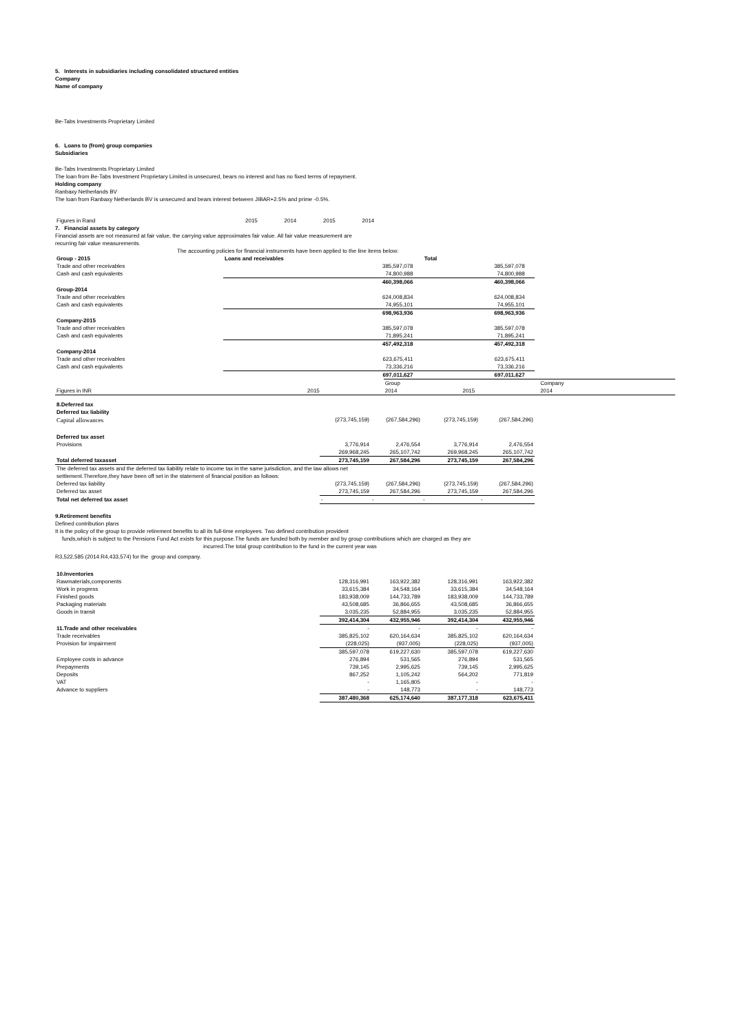5. Interests in subsidiaries including consolidated structured entities
Company
Name of company
Be-Tabs Investments Proprietary Limited
6. Loans to (from) group companies
Subsidiaries
Be-Tabs Investments Proprietary Limited
The loan from Be-Tabs Investment Proprietary Limited is unsecured, bears no interest and has no fixed terms of repayment.
Holding company
Ranbaxy Netherlands BV
The loan from Ranbaxy Netherlands BV is unsecured and bears interest between JIBAR+2.5% and prime -0.5%.
| Figures in Rand | 2015 | 2014 | 2015 | 2014 |
7. Financial assets by category
Financial assets are not measured at fair value, the carrying value approximates fair value. All fair value measurement are
recurring fair value measurements.
The accounting policies for financial instruments have been applied to the line items below:
| Group - 2015 | Loans and receivables | | Total | |
| Trade and other receivables | 385,597,078 | | 385,597,078 | |
| Cash and cash equivalents | 74,800,988 | | 74,800,988 | |
| | 460,398,066 | | 460,398,066 | |
| Group-2014 | | | | |
| Trade and other receivables | 624,008,834 | | 624,008,834 | |
| Cash and cash equivalents | 74,955,101 | | 74,955,101 | |
| | 698,963,936 | | 698,963,936 | |
| Company-2015 | | | | |
| Trade and other receivables | 385,597,078 | | 385,597,078 | |
| Cash and cash equivalents | 71,895,241 | | 71,895,241 | |
| | 457,492,318 | | 457,492,318 | |
| Company-2014 | | | | |
| Trade and other receivables | 623,675,411 | | 623,675,411 | |
| Cash and cash equivalents | 73,336,216 | | 73,336,216 | |
| | 697,011,627 | | 697,011,627 | |
| | | Group | | Company | |
| Figures in INR | 2015 | 2014 | 2015 | 2014 | |
| 8.Deferred tax | | | | |
| Deferred tax liability | | | | |
| Capital allowances | (273,745,159) | (267,584,296) | (273,745,159) | (267,584,296) |
| Deferred tax asset | | | | |
| Provisions | 3,776,914 | 2,476,554 | 3,776,914 | 2,476,554 |
| | 269,968,245 | 265,107,742 | 269,968,245 | 265,107,742 |
| Total deferred taxasset | 273,745,159 | 267,584,296 | 273,745,159 | 267,584,296 |
| The deferred tax assets and the deferred tax liability relate to income tax in the same jurisdiction, and the law allows net | | | | |
| settlement.Therefore,they have been off set in the statement of financial position as follows: | | | | |
| Deferred tax liability | (273,745,159) | (267,584,296) | (273,745,159) | (267,584,296) |
| Deferred tax asset | 273,745,159 | 267,584,296 | 273,745,159 | 267,584,296 |
| Total net deferred tax asset | - | - | - | - |
9.Retirement benefits
Defined contribution plans
It is the policy of the group to provide retirement benefits to all its full-time employees. Two defined contribution provident
funds,which is subject to the Pensions Fund Act exists for this purpose.The funds are funded both by member and by group contributions which are charged as they are
incurred.The total group contribution to the fund in the current year was
R3,522,585 (2014:R4,433,574) for the group and company.
| 10.Inventories | | | | |
| Rawmaterials,components | 128,316,991 | 163,922,382 | 128,316,991 | 163,922,382 |
| Work in progress | 33,615,384 | 34,548,164 | 33,615,384 | 34,548,164 |
| Finished goods | 183,938,009 | 144,733,789 | 183,938,009 | 144,733,789 |
| Packaging materials | 43,508,685 | 36,866,655 | 43,508,685 | 36,866,655 |
| Goods in transit | 3,035,235 | 52,884,955 | 3,035,235 | 52,884,955 |
| | 392,414,304 | 432,955,946 | 392,414,304 | 432,955,946 |
| 11.Trade and other receivables | - | - | - | - |
| Trade receivables | 385,825,102 | 620,164,634 | 385,825,102 | 620,164,634 |
| Provision for impairment | (228,025) | (937,005) | (228,025) | (937,005) |
| | 385,597,078 | 619,227,630 | 385,597,078 | 619,227,630 |
| Employee costs in advance | 276,894 | 531,565 | 276,894 | 531,565 |
| Prepayments | 739,145 | 2,995,625 | 739,145 | 2,995,625 |
| Deposits | 867,252 | 1,105,242 | 564,202 | 771,819 |
| VAT | - | 1,165,805 | - | - |
| Advance to suppliers | - | 148,773 | - | 148,773 |
| | 387,480,368 | 625,174,640 | 387,177,318 | 623,675,411 |